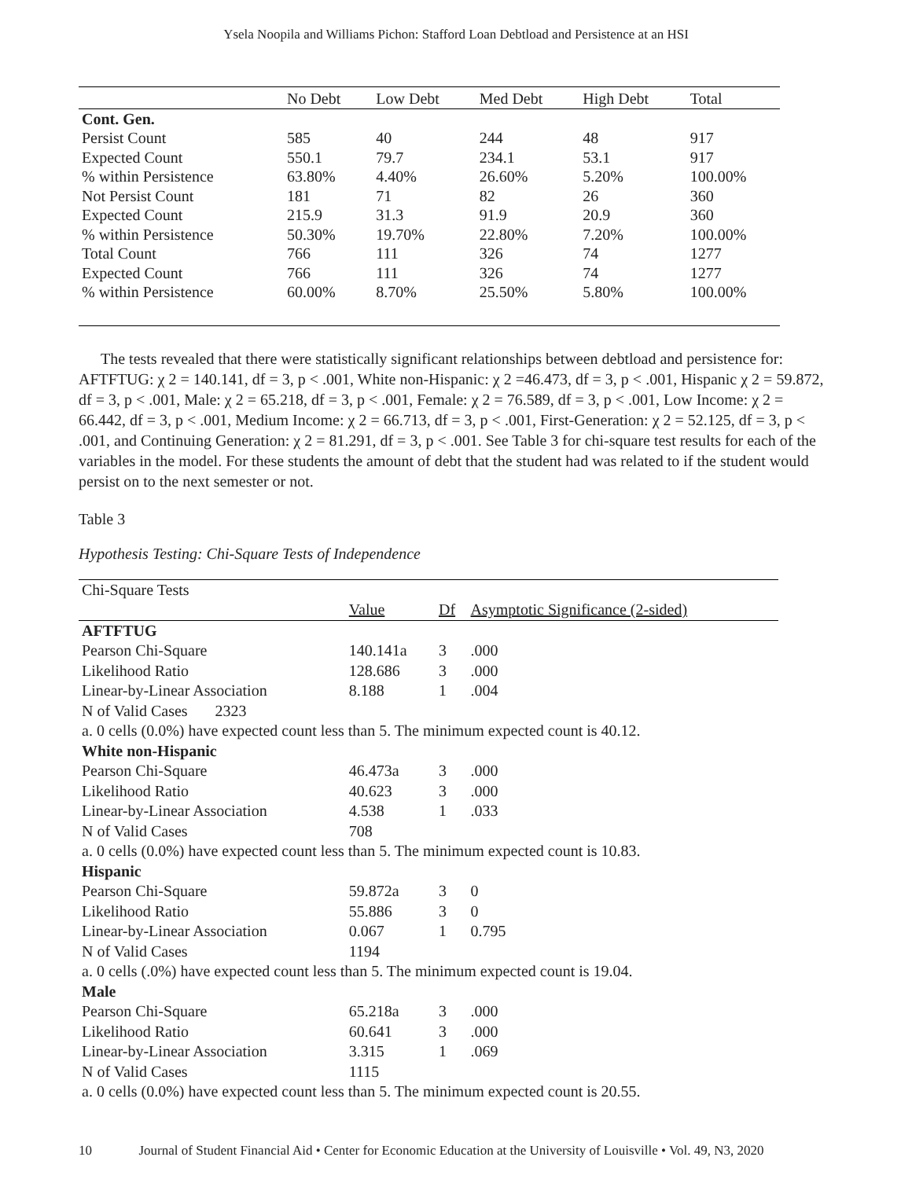Ysela Noopila and Williams Pichon: Stafford Loan Debtload and Persistence at an HSI
| | No Debt | Low Debt | Med Debt | High Debt | Total |
| --- | --- | --- | --- | --- | --- |
| Cont. Gen. | | | | | |
| Persist Count | 585 | 40 | 244 | 48 | 917 |
| Expected Count | 550.1 | 79.7 | 234.1 | 53.1 | 917 |
| % within Persistence | 63.80% | 4.40% | 26.60% | 5.20% | 100.00% |
| Not Persist Count | 181 | 71 | 82 | 26 | 360 |
| Expected Count | 215.9 | 31.3 | 91.9 | 20.9 | 360 |
| % within Persistence | 50.30% | 19.70% | 22.80% | 7.20% | 100.00% |
| Total Count | 766 | 111 | 326 | 74 | 1277 |
| Expected Count | 766 | 111 | 326 | 74 | 1277 |
| % within Persistence | 60.00% | 8.70% | 25.50% | 5.80% | 100.00% |
The tests revealed that there were statistically significant relationships between debtload and persistence for: AFTFTUG: χ 2 = 140.141, df = 3, p < .001, White non-Hispanic: χ 2 =46.473, df = 3, p < .001, Hispanic χ 2 = 59.872, df = 3, p < .001, Male: χ 2 = 65.218, df = 3, p < .001, Female: χ 2 = 76.589, df = 3, p < .001, Low Income: χ 2 = 66.442, df = 3, p < .001, Medium Income: χ 2 = 66.713, df = 3, p < .001, First-Generation: χ 2 = 52.125, df = 3, p < .001, and Continuing Generation: χ 2 = 81.291, df = 3, p < .001. See Table 3 for chi-square test results for each of the variables in the model. For these students the amount of debt that the student had was related to if the student would persist on to the next semester or not.
Table 3
Hypothesis Testing: Chi-Square Tests of Independence
| Chi-Square Tests | | | |
| | Value | Df | Asymptotic Significance (2-sided) |
| AFTFTUG | | | |
| Pearson Chi-Square | 140.141a | 3 | .000 |
| Likelihood Ratio | 128.686 | 3 | .000 |
| Linear-by-Linear Association | 8.188 | 1 | .004 |
| N of Valid Cases 2323 | | | |
| a. 0 cells (0.0%) have expected count less than 5. The minimum expected count is 40.12. | | | |
| White non-Hispanic | | | |
| Pearson Chi-Square | 46.473a | 3 | .000 |
| Likelihood Ratio | 40.623 | 3 | .000 |
| Linear-by-Linear Association | 4.538 | 1 | .033 |
| N of Valid Cases | 708 | | |
| a. 0 cells (0.0%) have expected count less than 5. The minimum expected count is 10.83. | | | |
| Hispanic | | | |
| Pearson Chi-Square | 59.872a | 3 | 0 |
| Likelihood Ratio | 55.886 | 3 | 0 |
| Linear-by-Linear Association | 0.067 | 1 | 0.795 |
| N of Valid Cases | 1194 | | |
| a. 0 cells (.0%) have expected count less than 5. The minimum expected count is 19.04. | | | |
| Male | | | |
| Pearson Chi-Square | 65.218a | 3 | .000 |
| Likelihood Ratio | 60.641 | 3 | .000 |
| Linear-by-Linear Association | 3.315 | 1 | .069 |
| N of Valid Cases | 1115 | | |
| a. 0 cells (0.0%) have expected count less than 5. The minimum expected count is 20.55. | | | |
10 Journal of Student Financial Aid • Center for Economic Education at the University of Louisville • Vol. 49, N3, 2020